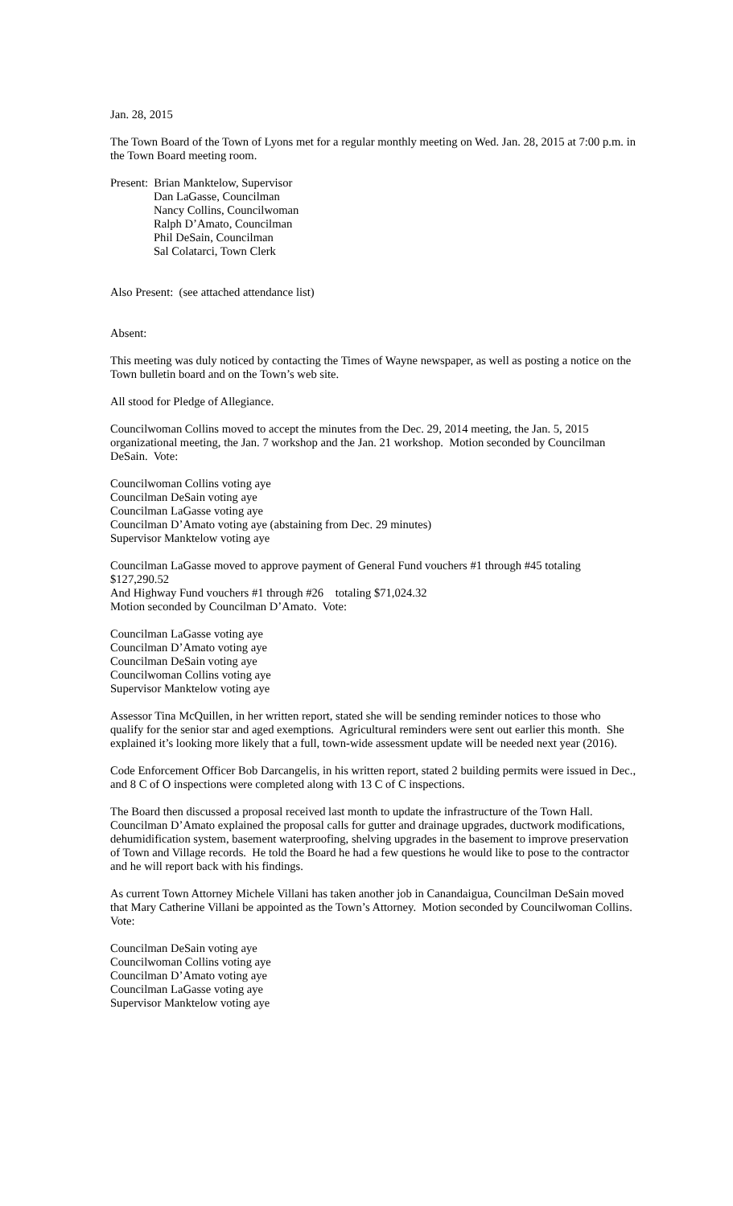Jan. 28, 2015
The Town Board of the Town of Lyons met for a regular monthly meeting on Wed. Jan. 28, 2015 at 7:00 p.m. in the Town Board meeting room.
Present: Brian Manktelow, Supervisor
Dan LaGasse, Councilman
Nancy Collins, Councilwoman
Ralph D’Amato, Councilman
Phil DeSain, Councilman
Sal Colatarci, Town Clerk
Also Present: (see attached attendance list)
Absent:
This meeting was duly noticed by contacting the Times of Wayne newspaper, as well as posting a notice on the Town bulletin board and on the Town’s web site.
All stood for Pledge of Allegiance.
Councilwoman Collins moved to accept the minutes from the Dec. 29, 2014 meeting, the Jan. 5, 2015 organizational meeting, the Jan. 7 workshop and the Jan. 21 workshop. Motion seconded by Councilman DeSain. Vote:
Councilwoman Collins voting aye
Councilman DeSain voting aye
Councilman LaGasse voting aye
Councilman D’Amato voting aye (abstaining from Dec. 29 minutes)
Supervisor Manktelow voting aye
Councilman LaGasse moved to approve payment of General Fund vouchers #1 through #45 totaling $127,290.52
And Highway Fund vouchers #1 through #26 totaling $71,024.32
Motion seconded by Councilman D’Amato. Vote:
Councilman LaGasse voting aye
Councilman D’Amato voting aye
Councilman DeSain voting aye
Councilwoman Collins voting aye
Supervisor Manktelow voting aye
Assessor Tina McQuillen, in her written report, stated she will be sending reminder notices to those who qualify for the senior star and aged exemptions. Agricultural reminders were sent out earlier this month. She explained it’s looking more likely that a full, town-wide assessment update will be needed next year (2016).
Code Enforcement Officer Bob Darcangelis, in his written report, stated 2 building permits were issued in Dec., and 8 C of O inspections were completed along with 13 C of C inspections.
The Board then discussed a proposal received last month to update the infrastructure of the Town Hall. Councilman D’Amato explained the proposal calls for gutter and drainage upgrades, ductwork modifications, dehumidification system, basement waterproofing, shelving upgrades in the basement to improve preservation of Town and Village records. He told the Board he had a few questions he would like to pose to the contractor and he will report back with his findings.
As current Town Attorney Michele Villani has taken another job in Canandaigua, Councilman DeSain moved that Mary Catherine Villani be appointed as the Town’s Attorney. Motion seconded by Councilwoman Collins. Vote:
Councilman DeSain voting aye
Councilwoman Collins voting aye
Councilman D’Amato voting aye
Councilman LaGasse voting aye
Supervisor Manktelow voting aye